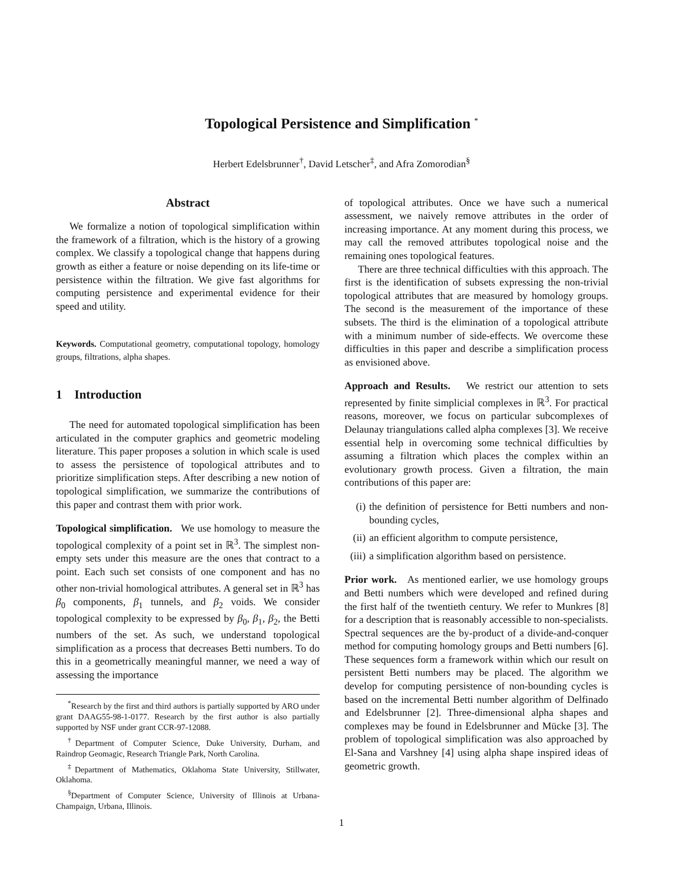Topological Persistence and Simplification <sup>*</sup>
Herbert Edelsbrunner<sup>†</sup>, David Letscher<sup>‡</sup>, and Afra Zomorodian<sup>§</sup>
Abstract
We formalize a notion of topological simplification within the framework of a filtration, which is the history of a growing complex. We classify a topological change that happens during growth as either a feature or noise depending on its life-time or persistence within the filtration. We give fast algorithms for computing persistence and experimental evidence for their speed and utility.
Keywords. Computational geometry, computational topology, homology groups, filtrations, alpha shapes.
1 Introduction
The need for automated topological simplification has been articulated in the computer graphics and geometric modeling literature. This paper proposes a solution in which scale is used to assess the persistence of topological attributes and to prioritize simplification steps. After describing a new notion of topological simplification, we summarize the contributions of this paper and contrast them with prior work.
Topological simplification. We use homology to measure the topological complexity of a point set in ℝ<sup>3</sup>. The simplest non-empty sets under this measure are the ones that contract to a point. Each such set consists of one component and has no other non-trivial homological attributes. A general set in ℝ<sup>3</sup> has β<sub>0</sub> components, β<sub>1</sub> tunnels, and β<sub>2</sub> voids. We consider topological complexity to be expressed by β<sub>0</sub>, β<sub>1</sub>, β<sub>2</sub>, the Betti numbers of the set. As such, we understand topological simplification as a process that decreases Betti numbers. To do this in a geometrically meaningful manner, we need a way of assessing the importance
<sup>*</sup> Research by the first and third authors is partially supported by ARO under grant DAAG55-98-1-0177. Research by the first author is also partially supported by NSF under grant CCR-97-12088.
<sup>†</sup> Department of Computer Science, Duke University, Durham, and Raindrop Geomagic, Research Triangle Park, North Carolina.
<sup>‡</sup> Department of Mathematics, Oklahoma State University, Stillwater, Oklahoma.
<sup>§</sup> Department of Computer Science, University of Illinois at Urbana-Champaign, Urbana, Illinois.
of topological attributes. Once we have such a numerical assessment, we naively remove attributes in the order of increasing importance. At any moment during this process, we may call the removed attributes topological noise and the remaining ones topological features.
There are three technical difficulties with this approach. The first is the identification of subsets expressing the non-trivial topological attributes that are measured by homology groups. The second is the measurement of the importance of these subsets. The third is the elimination of a topological attribute with a minimum number of side-effects. We overcome these difficulties in this paper and describe a simplification process as envisioned above.
Approach and Results. We restrict our attention to sets represented by finite simplicial complexes in ℝ<sup>3</sup>. For practical reasons, moreover, we focus on particular subcomplexes of Delaunay triangulations called alpha complexes [3]. We receive essential help in overcoming some technical difficulties by assuming a filtration which places the complex within an evolutionary growth process. Given a filtration, the main contributions of this paper are:
(i) the definition of persistence for Betti numbers and non-bounding cycles,
(ii)
an efficient algorithm to compute persistence,
(iii)
a simplification algorithm based on persistence.
Prior work. As mentioned earlier, we use homology groups and Betti numbers which were developed and refined during the first half of the twentieth century. We refer to Munkres [8] for a description that is reasonably accessible to non-specialists. Spectral sequences are the by-product of a divide-and-conquer method for computing homology groups and Betti numbers [6]. These sequences form a framework within which our result on persistent Betti numbers may be placed. The algorithm we develop for computing persistence of non-bounding cycles is based on the incremental Betti number algorithm of Delfinado and Edelsbrunner [2]. Three-dimensional alpha shapes and complexes may be found in Edelsbrunner and Mücke [3]. The problem of topological simplification was also approached by El-Sana and Varshney [4] using alpha shape inspired ideas of geometric growth.
1